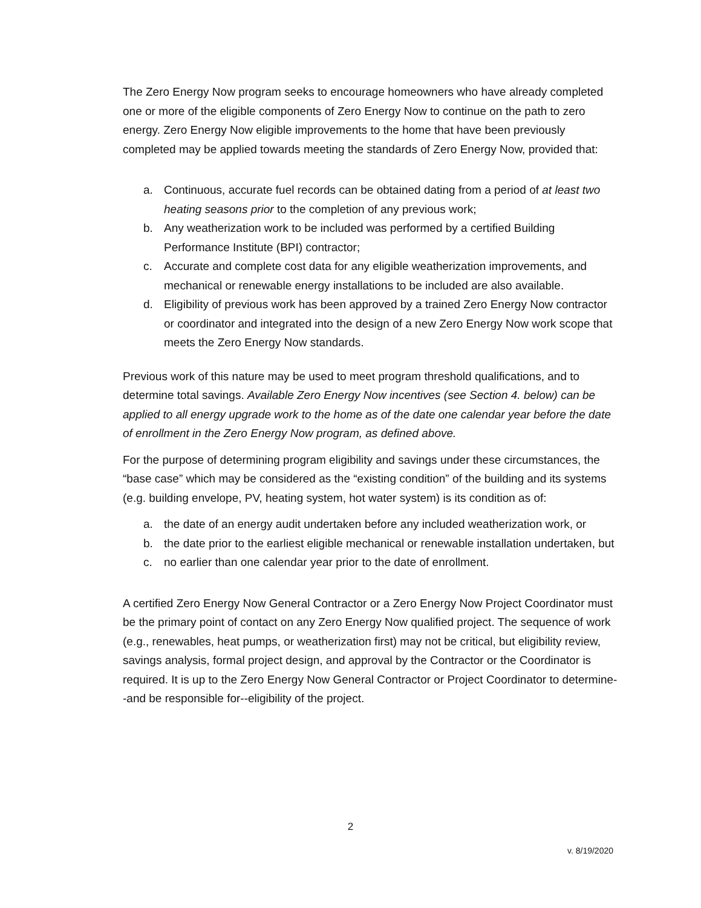The Zero Energy Now program seeks to encourage homeowners who have already completed one or more of the eligible components of Zero Energy Now to continue on the path to zero energy. Zero Energy Now eligible improvements to the home that have been previously completed may be applied towards meeting the standards of Zero Energy Now, provided that:
a. Continuous, accurate fuel records can be obtained dating from a period of at least two heating seasons prior to the completion of any previous work;
b. Any weatherization work to be included was performed by a certified Building Performance Institute (BPI) contractor;
c. Accurate and complete cost data for any eligible weatherization improvements, and mechanical or renewable energy installations to be included are also available.
d. Eligibility of previous work has been approved by a trained Zero Energy Now contractor or coordinator and integrated into the design of a new Zero Energy Now work scope that meets the Zero Energy Now standards.
Previous work of this nature may be used to meet program threshold qualifications, and to determine total savings. Available Zero Energy Now incentives (see Section 4. below) can be applied to all energy upgrade work to the home as of the date one calendar year before the date of enrollment in the Zero Energy Now program, as defined above.
For the purpose of determining program eligibility and savings under these circumstances, the “base case” which may be considered as the “existing condition” of the building and its systems (e.g. building envelope, PV, heating system, hot water system) is its condition as of:
a. the date of an energy audit undertaken before any included weatherization work, or
b. the date prior to the earliest eligible mechanical or renewable installation undertaken, but
c. no earlier than one calendar year prior to the date of enrollment.
A certified Zero Energy Now General Contractor or a Zero Energy Now Project Coordinator must be the primary point of contact on any Zero Energy Now qualified project. The sequence of work (e.g., renewables, heat pumps, or weatherization first) may not be critical, but eligibility review, savings analysis, formal project design, and approval by the Contractor or the Coordinator is required. It is up to the Zero Energy Now General Contractor or Project Coordinator to determine--and be responsible for--eligibility of the project.
2
v. 8/19/2020